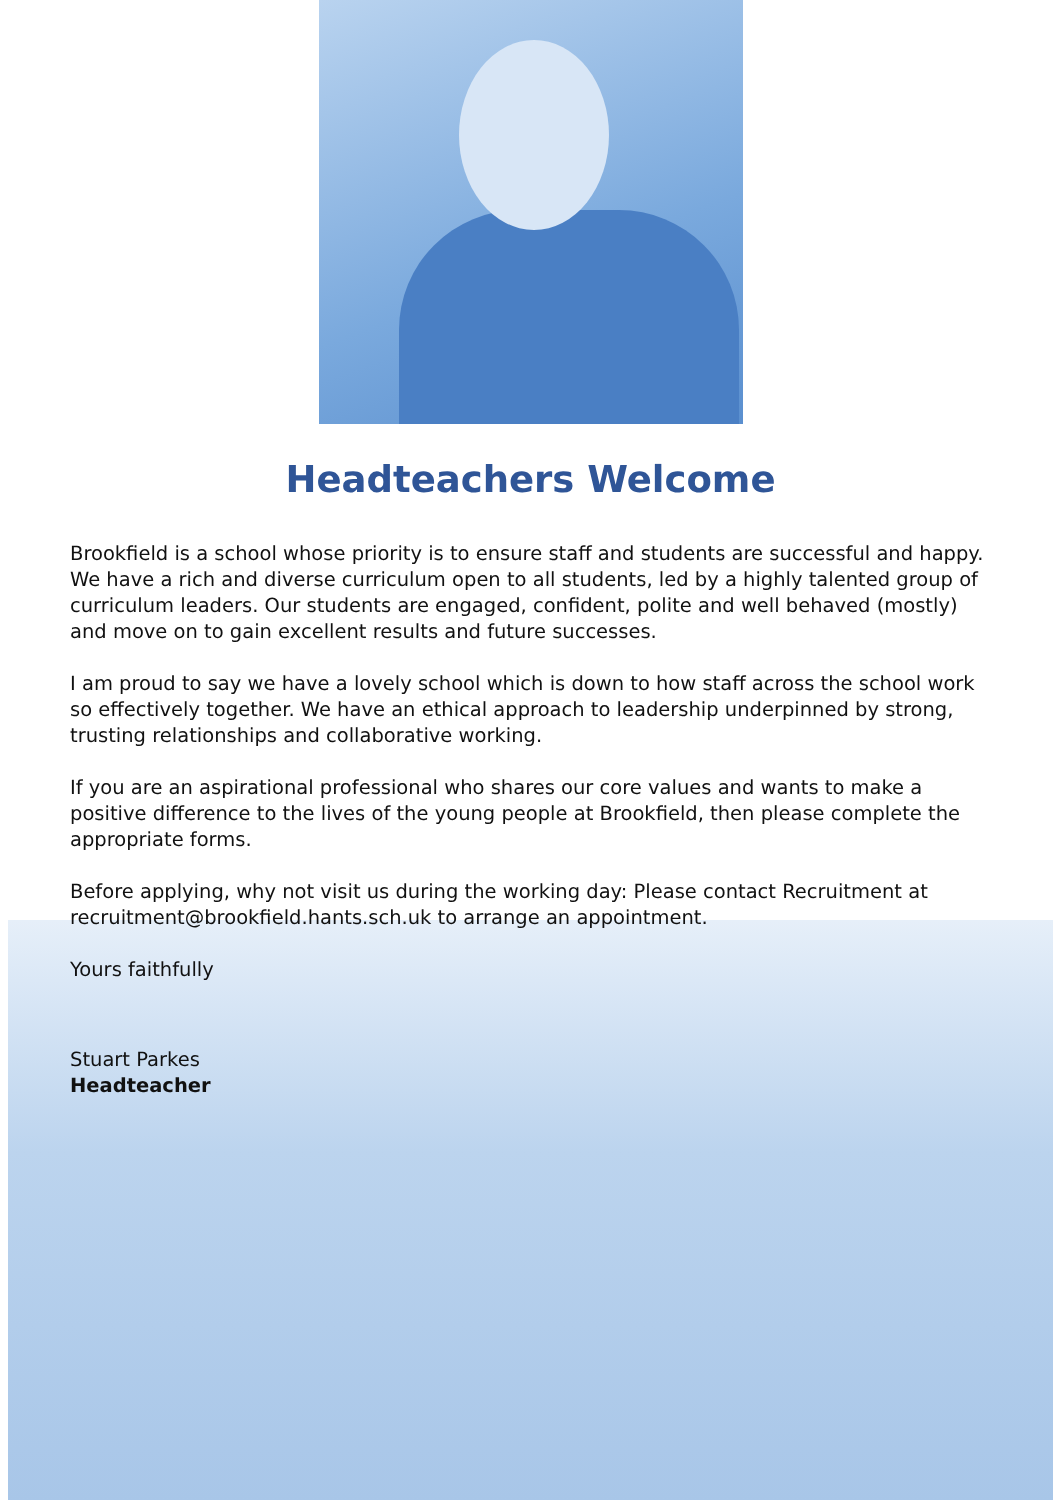Headteachers Welcome
Brookfield is a school whose priority is to ensure staff and students are successful and happy. We have a rich and diverse curriculum open to all students, led by a highly talented group of curriculum leaders. Our students are engaged, confident, polite and well behaved (mostly) and move on to gain excellent results and future successes.
I am proud to say we have a lovely school which is down to how staff across the school work so effectively together. We have an ethical approach to leadership underpinned by strong, trusting relationships and collaborative working.
If you are an aspirational professional who shares our core values and wants to make a positive difference to the lives of the young people at Brookfield, then please complete the appropriate forms.
Before applying, why not visit us during the working day: Please contact Recruitment at recruitment@brookfield.hants.sch.uk to arrange an appointment.
Yours faithfully
Stuart Parkes
Headteacher